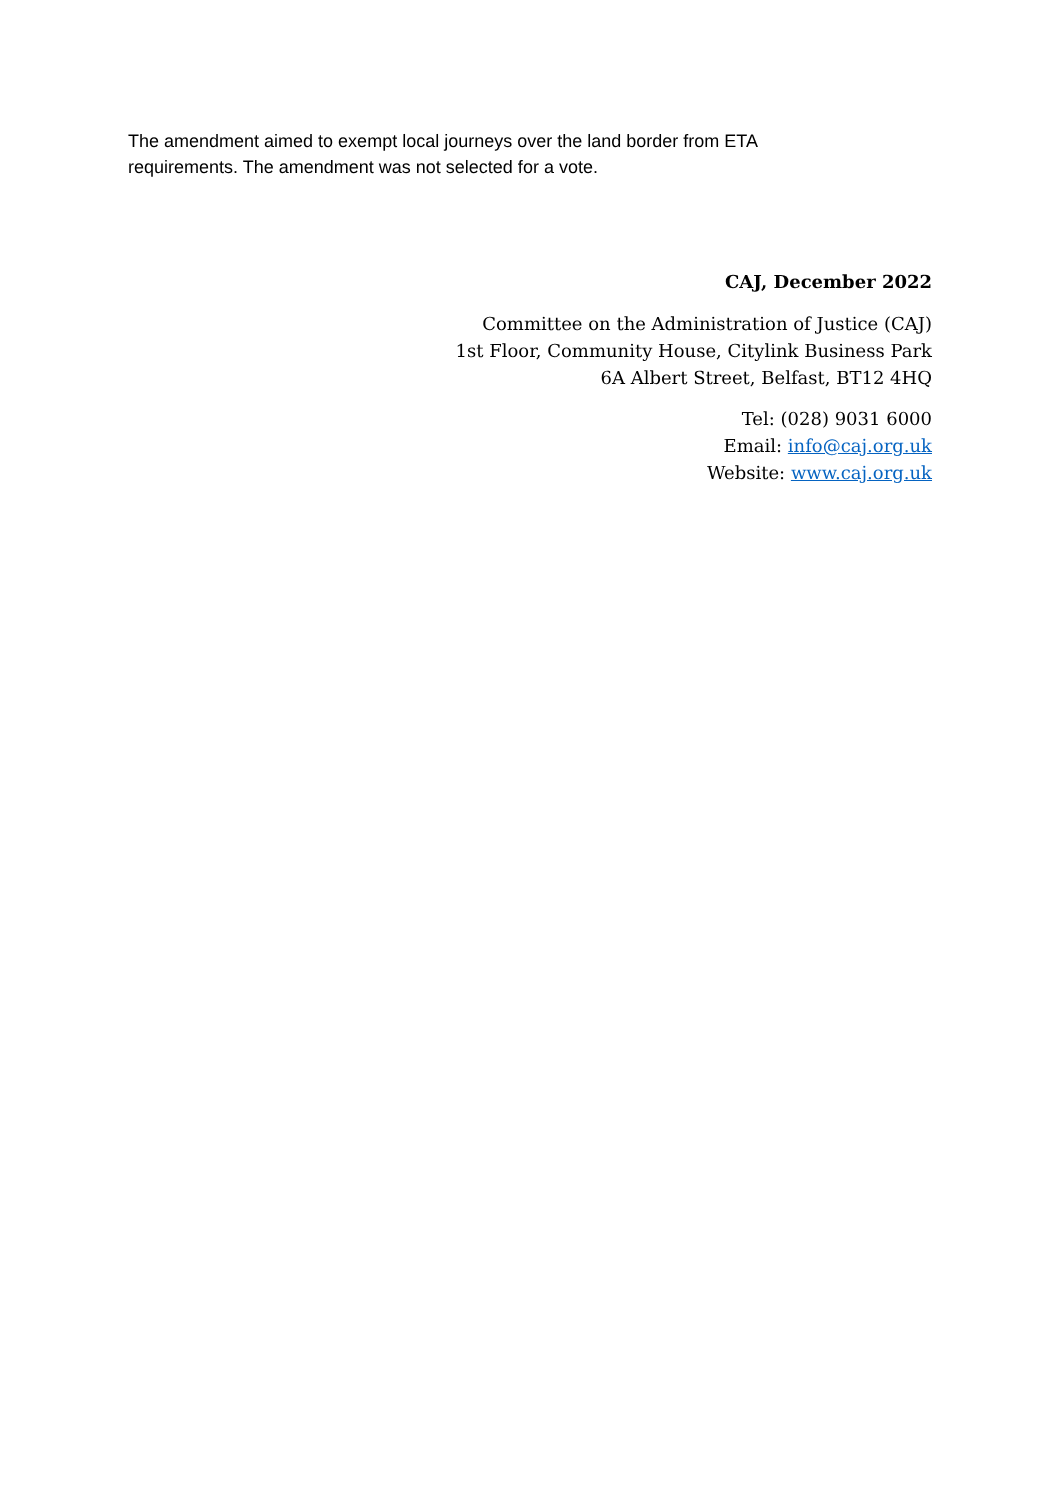The amendment aimed to exempt local journeys over the land border from ETA requirements. The amendment was not selected for a vote.
CAJ, December 2022
Committee on the Administration of Justice (CAJ)
1st Floor, Community House, Citylink Business Park
6A Albert Street, Belfast, BT12 4HQ
Tel: (028) 9031 6000
Email: info@caj.org.uk
Website: www.caj.org.uk